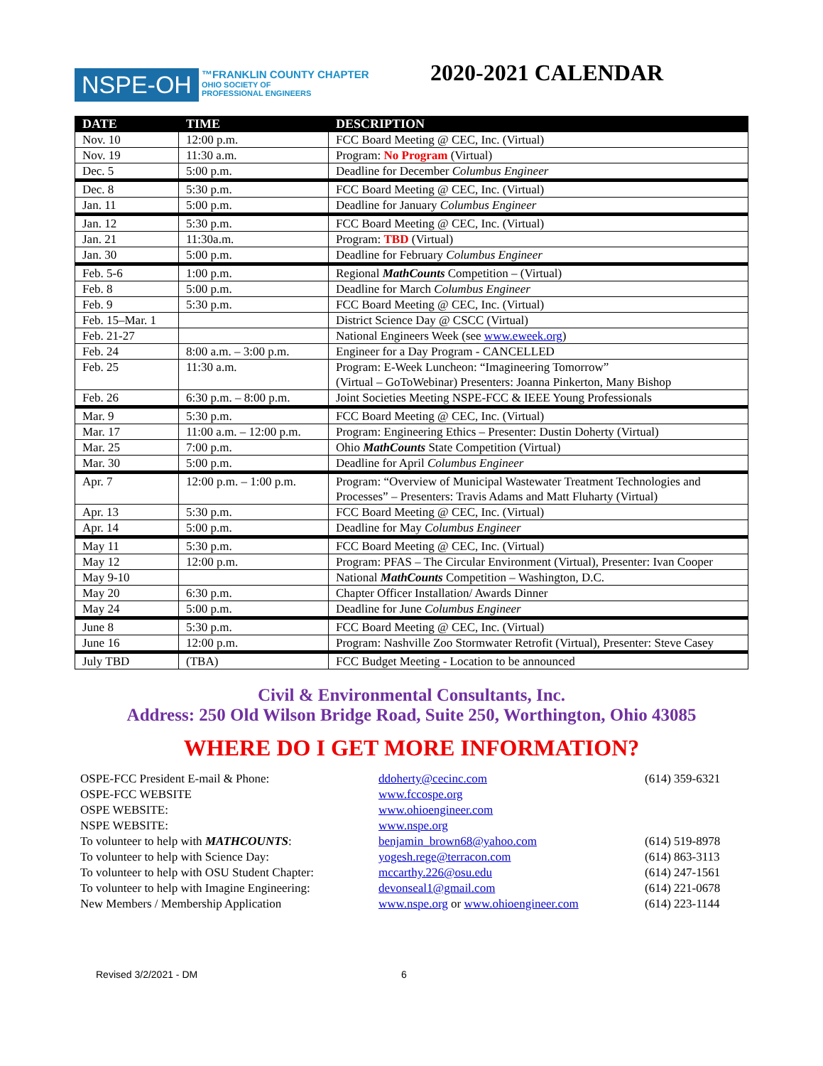NSPE-OH
™FRANKLIN COUNTY CHAPTER
OHIO SOCIETY OF
PROFESSIONAL ENGINEERS
2020-2021 CALENDAR
| DATE | TIME | DESCRIPTION |
| --- | --- | --- |
| Nov. 10 | 12:00 p.m. | FCC Board Meeting @ CEC, Inc. (Virtual) |
| Nov. 19 | 11:30 a.m. | Program: No Program (Virtual) |
| Dec. 5 | 5:00 p.m. | Deadline for December Columbus Engineer |
| Dec. 8 | 5:30 p.m. | FCC Board Meeting @ CEC, Inc. (Virtual) |
| Jan. 11 | 5:00 p.m. | Deadline for January Columbus Engineer |
| Jan. 12 | 5:30 p.m. | FCC Board Meeting @ CEC, Inc. (Virtual) |
| Jan. 21 | 11:30a.m. | Program: TBD (Virtual) |
| Jan. 30 | 5:00 p.m. | Deadline for February Columbus Engineer |
| Feb. 5-6 | 1:00 p.m. | Regional MathCounts Competition – (Virtual) |
| Feb. 8 | 5:00 p.m. | Deadline for March Columbus Engineer |
| Feb. 9 | 5:30 p.m. | FCC Board Meeting @ CEC, Inc. (Virtual) |
| Feb. 15–Mar. 1 | | District Science Day @ CSCC (Virtual) |
| Feb. 21-27 | | National Engineers Week (see www.eweek.org ) |
| Feb. 24 | 8:00 a.m. – 3:00 p.m. | Engineer for a Day Program - CANCELLED |
| Feb. 25 | 11:30 a.m. | Program: E-Week Luncheon: “Imagineering Tomorrow” (Virtual – GoToWebinar) Presenters: Joanna Pinkerton, Many Bishop |
| Feb. 26 | 6:30 p.m. – 8:00 p.m. | Joint Societies Meeting NSPE-FCC & IEEE Young Professionals |
| Mar. 9 | 5:30 p.m. | FCC Board Meeting @ CEC, Inc. (Virtual) |
| Mar. 17 | 11:00 a.m. – 12:00 p.m. | Program: Engineering Ethics – Presenter: Dustin Doherty (Virtual) |
| Mar. 25 | 7:00 p.m. | Ohio MathCounts State Competition (Virtual) |
| Mar. 30 | 5:00 p.m. | Deadline for April Columbus Engineer |
| Apr. 7 | 12:00 p.m. – 1:00 p.m. | Program: “Overview of Municipal Wastewater Treatment Technologies and Processes” – Presenters: Travis Adams and Matt Fluharty (Virtual) |
| Apr. 13 | 5:30 p.m. | FCC Board Meeting @ CEC, Inc. (Virtual) |
| Apr. 14 | 5:00 p.m. | Deadline for May Columbus Engineer |
| May 11 | 5:30 p.m. | FCC Board Meeting @ CEC, Inc. (Virtual) |
| May 12 | 12:00 p.m. | Program: PFAS – The Circular Environment (Virtual), Presenter: Ivan Cooper |
| May 9-10 | | National MathCounts Competition – Washington, D.C. |
| May 20 | 6:30 p.m. | Chapter Officer Installation/ Awards Dinner |
| May 24 | 5:00 p.m. | Deadline for June Columbus Engineer |
| June 8 | 5:30 p.m. | FCC Board Meeting @ CEC, Inc. (Virtual) |
| June 16 | 12:00 p.m. | Program: Nashville Zoo Stormwater Retrofit (Virtual), Presenter: Steve Casey |
| July TBD | (TBA) | FCC Budget Meeting - Location to be announced |
Civil & Environmental Consultants, Inc.
Address: 250 Old Wilson Bridge Road, Suite 250, Worthington, Ohio 43085
WHERE DO I GET MORE INFORMATION?
OSPE-FCC President E-mail & Phone:
ddoherty@cecinc.com
(614) 359-6321
OSPE-FCC WEBSITE
www.fccospe.org
OSPE WEBSITE:
www.ohioengineer.com
NSPE WEBSITE:
www.nspe.org
To volunteer to help with MATHCOUNTS:
benjamin_brown68@yahoo.com
(614) 519-8978
To volunteer to help with Science Day:
yogesh.rege@terracon.com
(614) 863-3113
To volunteer to help with OSU Student Chapter:
mccarthy.226@osu.edu
(614) 247-1561
To volunteer to help with Imagine Engineering:
devonseal1@gmail.com
(614) 221-0678
New Members / Membership Application
www.nspe.org or www.ohioengineer.com
(614) 223-1144
Revised 3/2/2021 - DM 6